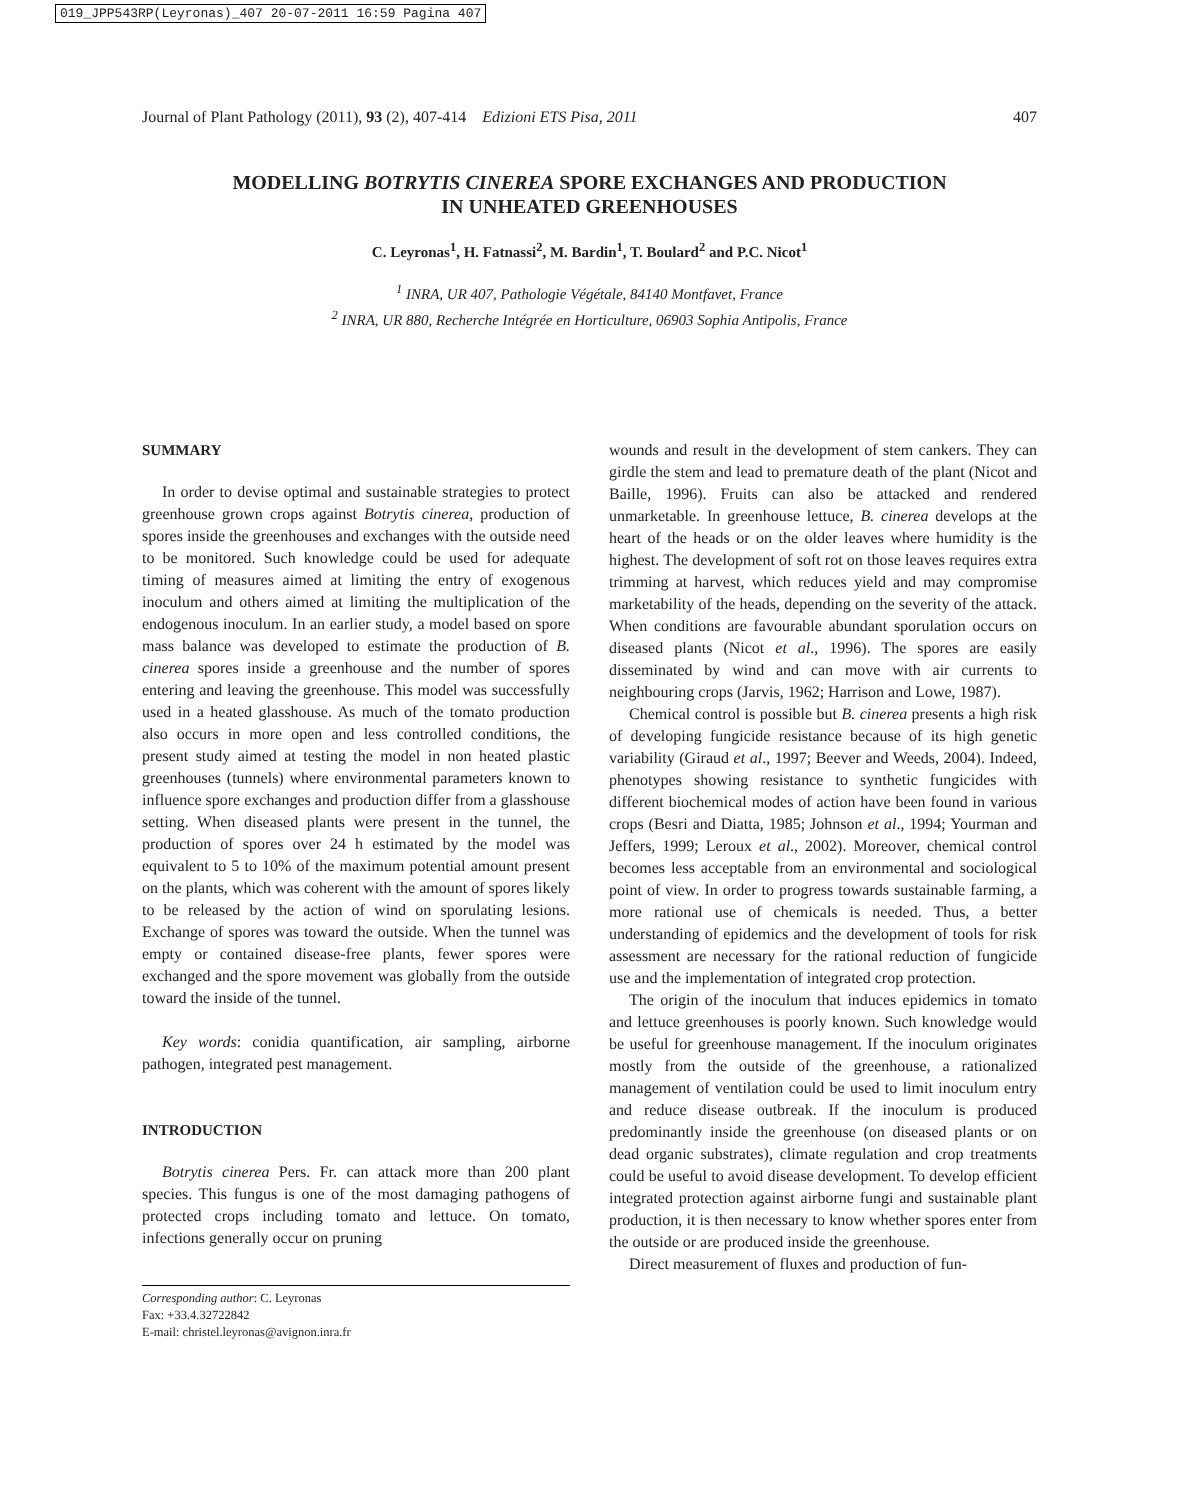019_JPP543RP(Leyronas)_407 20-07-2011 16:59 Pagina 407
Journal of Plant Pathology (2011), 93 (2), 407-414 Edizioni ETS Pisa, 2011 407
MODELLING BOTRYTIS CINEREA SPORE EXCHANGES AND PRODUCTION
IN UNHEATED GREENHOUSES
C. Leyronas<sup>1</sup>, H. Fatnassi<sup>2</sup>, M. Bardin<sup>1</sup>, T. Boulard<sup>2</sup> and P.C. Nicot<sup>1</sup>
<sup>1</sup> INRA, UR 407, Pathologie Végétale, 84140 Montfavet, France
<sup>2</sup> INRA, UR 880, Recherche Intégrée en Horticulture, 06903 Sophia Antipolis, France
SUMMARY
In order to devise optimal and sustainable strategies to protect greenhouse grown crops against Botrytis cinerea, production of spores inside the greenhouses and exchanges with the outside need to be monitored. Such knowledge could be used for adequate timing of measures aimed at limiting the entry of exogenous inoculum and others aimed at limiting the multiplication of the endogenous inoculum. In an earlier study, a model based on spore mass balance was developed to estimate the production of B. cinerea spores inside a greenhouse and the number of spores entering and leaving the greenhouse. This model was successfully used in a heated glasshouse. As much of the tomato production also occurs in more open and less controlled conditions, the present study aimed at testing the model in non heated plastic greenhouses (tunnels) where environmental parameters known to influence spore exchanges and production differ from a glasshouse setting. When diseased plants were present in the tunnel, the production of spores over 24 h estimated by the model was equivalent to 5 to 10% of the maximum potential amount present on the plants, which was coherent with the amount of spores likely to be released by the action of wind on sporulating lesions. Exchange of spores was toward the outside. When the tunnel was empty or contained disease-free plants, fewer spores were exchanged and the spore movement was globally from the outside toward the inside of the tunnel.
Key words: conidia quantification, air sampling, airborne pathogen, integrated pest management.
INTRODUCTION
Botrytis cinerea Pers. Fr. can attack more than 200 plant species. This fungus is one of the most damaging pathogens of protected crops including tomato and lettuce. On tomato, infections generally occur on pruning
Corresponding author: C. Leyronas
Fax: +33.4.32722842
E-mail: christel.leyronas@avignon.inra.fr
wounds and result in the development of stem cankers. They can girdle the stem and lead to premature death of the plant (Nicot and Baille, 1996). Fruits can also be attacked and rendered unmarketable. In greenhouse lettuce, B. cinerea develops at the heart of the heads or on the older leaves where humidity is the highest. The development of soft rot on those leaves requires extra trimming at harvest, which reduces yield and may compromise marketability of the heads, depending on the severity of the attack. When conditions are favourable abundant sporulation occurs on diseased plants (Nicot et al., 1996). The spores are easily disseminated by wind and can move with air currents to neighbouring crops (Jarvis, 1962; Harrison and Lowe, 1987).
Chemical control is possible but B. cinerea presents a high risk of developing fungicide resistance because of its high genetic variability (Giraud et al., 1997; Beever and Weeds, 2004). Indeed, phenotypes showing resistance to synthetic fungicides with different biochemical modes of action have been found in various crops (Besri and Diatta, 1985; Johnson et al., 1994; Yourman and Jeffers, 1999; Leroux et al., 2002). Moreover, chemical control becomes less acceptable from an environmental and sociological point of view. In order to progress towards sustainable farming, a more rational use of chemicals is needed. Thus, a better understanding of epidemics and the development of tools for risk assessment are necessary for the rational reduction of fungicide use and the implementation of integrated crop protection.
The origin of the inoculum that induces epidemics in tomato and lettuce greenhouses is poorly known. Such knowledge would be useful for greenhouse management. If the inoculum originates mostly from the outside of the greenhouse, a rationalized management of ventilation could be used to limit inoculum entry and reduce disease outbreak. If the inoculum is produced predominantly inside the greenhouse (on diseased plants or on dead organic substrates), climate regulation and crop treatments could be useful to avoid disease development. To develop efficient integrated protection against airborne fungi and sustainable plant production, it is then necessary to know whether spores enter from the outside or are produced inside the greenhouse.
Direct measurement of fluxes and production of fun-